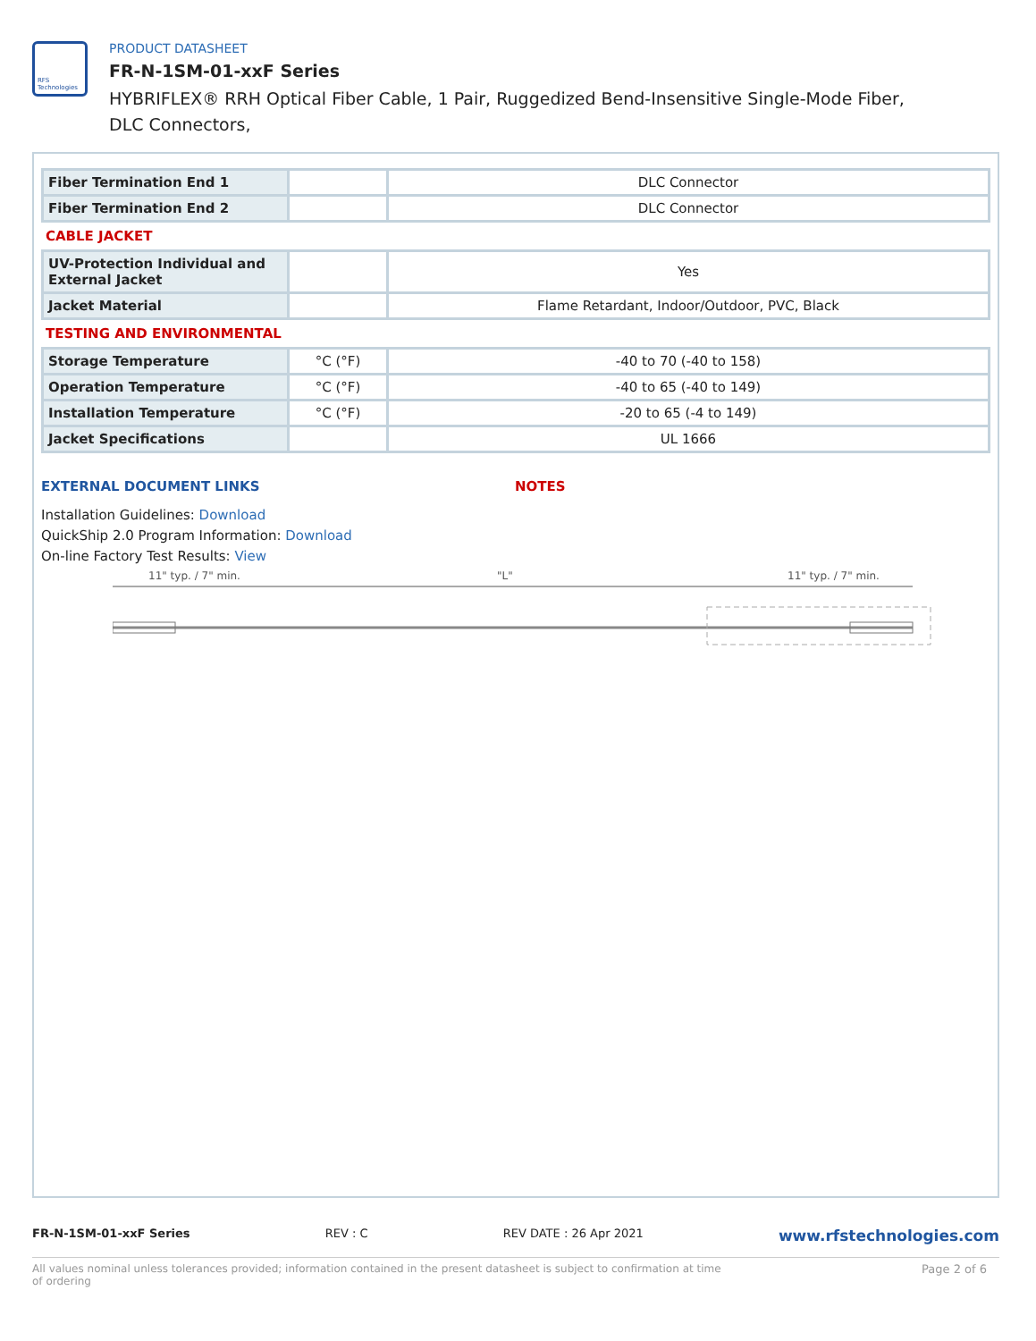RFS Technologies
PRODUCT DATASHEET
FR-N-1SM-01-xxF Series
HYBRIFLEX® RRH Optical Fiber Cable, 1 Pair, Ruggedized Bend-Insensitive Single-Mode Fiber, DLC Connectors,
| Fiber Termination End 1 | | DLC Connector |
| Fiber Termination End 2 | | DLC Connector |
CABLE JACKET
| UV-Protection Individual and External Jacket | | Yes |
| Jacket Material | | Flame Retardant, Indoor/Outdoor, PVC, Black |
TESTING AND ENVIRONMENTAL
| Storage Temperature | °C (°F) | -40 to 70 (-40 to 158) |
| Operation Temperature | °C (°F) | -40 to 65 (-40 to 149) |
| Installation Temperature | °C (°F) | -20 to 65 (-4 to 149) |
| Jacket Specifications | | UL 1666 |
EXTERNAL DOCUMENT LINKS
Installation Guidelines: Download
QuickShip 2.0 Program Information: Download
On-line Factory Test Results: View
NOTES
11" typ. / 7" min.
"L"
11" typ. / 7" min.
FR-N-1SM-01-xxF Series REV : C REV DATE : 26 Apr 2021 www.rfstechnologies.com
All values nominal unless tolerances provided; information contained in the present datasheet is subject to confirmation at time of ordering Page 2 of 6